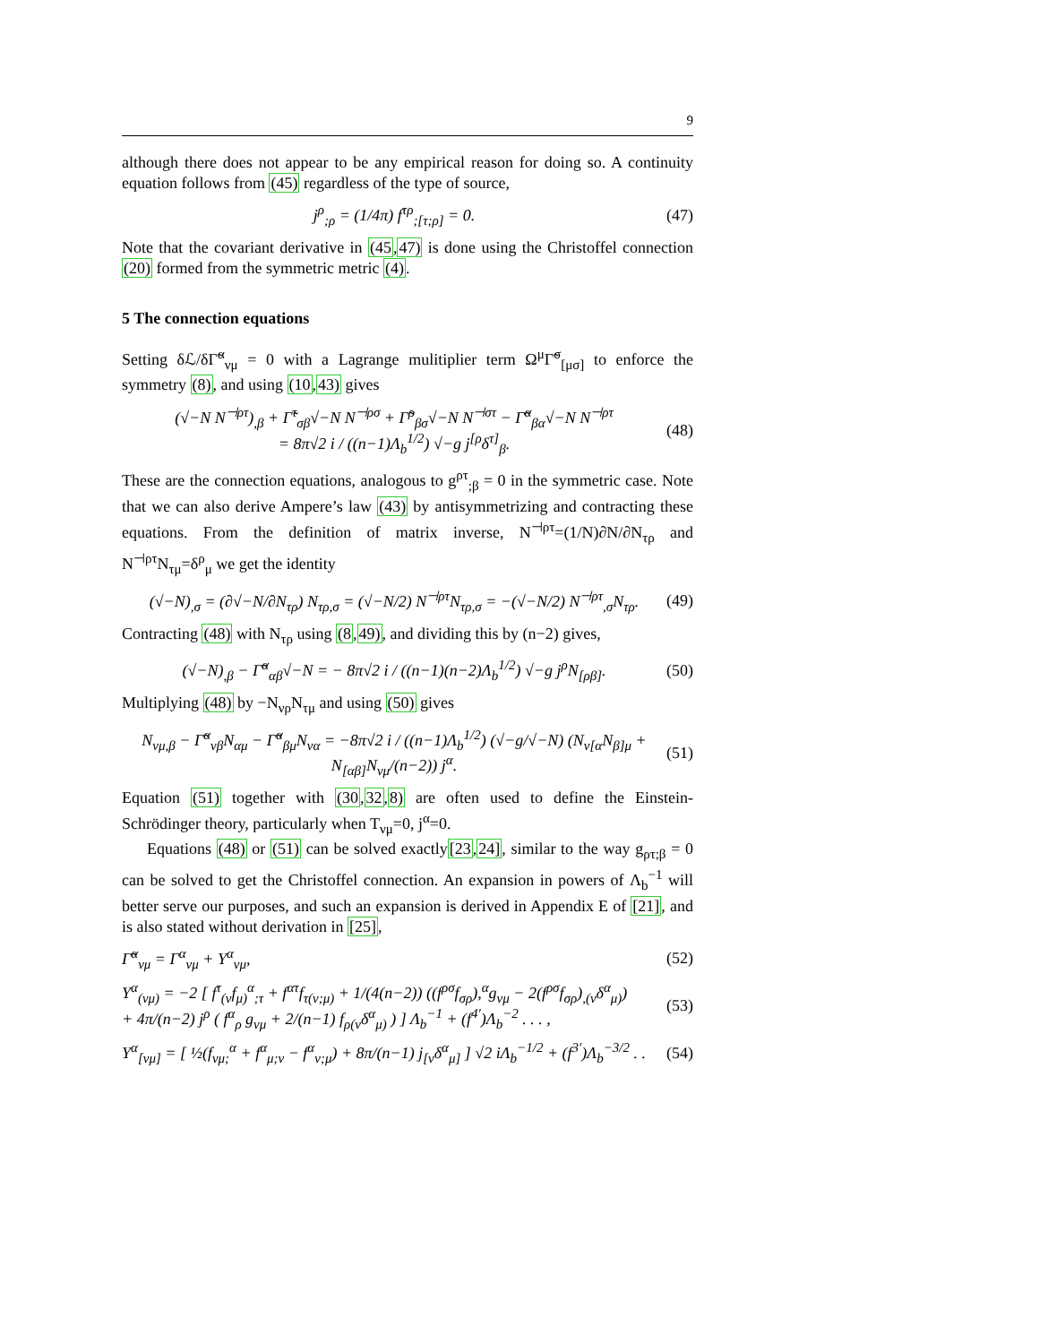9
although there does not appear to be any empirical reason for doing so. A continuity equation follows from (45) regardless of the type of source,
j<sup>ρ</sup><sub>;ρ</sub> = (1/4π) f<sup>τρ</sup><sub>;[τ;ρ]</sub> = 0. (47)
Note that the covariant derivative in (45,47) is done using the Christoffel connection (20) formed from the symmetric metric (4).
5 The connection equations
Setting δℒ/δΓ̃<sup>α</sup><sub>νμ</sub> = 0 with a Lagrange mulitiplier term Ω<sup>μ</sup>Γ̃<sup>σ</sup><sub>[μσ]</sub> to enforce the symmetry (8), and using (10,43) gives
(√−N N<sup>⊣ρτ</sup>)<sub>,β</sub> + Γ̃<sup>τ</sup><sub>σβ</sub>√−N N<sup>⊣ρσ</sup> + Γ̃<sup>ρ</sup><sub>βσ</sub>√−N N<sup>⊣στ</sup> − Γ̃<sup>α</sup><sub>βα</sub>√−N N<sup>⊣ρτ</sup>
= 8π√2 i / ((n−1)Λ<sub>b</sub><sup>1/2</sup>) √−g j<sup>[ρ</sup>δ<sup>τ]</sup><sub>β</sub>. (48)
These are the connection equations, analogous to g<sup>ρτ</sup><sub>;β</sub> = 0 in the symmetric case. Note that we can also derive Ampere’s law (43) by antisymmetrizing and contracting these equations. From the definition of matrix inverse, N<sup>⊣ρτ</sup>=(1/N)∂N/∂N<sub>τρ</sub> and N<sup>⊣ρτ</sup>N<sub>τμ</sub>=δ<sup>ρ</sup><sub>μ</sub> we get the identity
(√−N)<sub>,σ</sub> = (∂√−N/∂N<sub>τρ</sub>) N<sub>τρ,σ</sub> = (√−N/2) N<sup>⊣ρτ</sup>N<sub>τρ,σ</sub> = −(√−N/2) N<sup>⊣ρτ</sup><sub>,σ</sub>N<sub>τρ</sub>. (49)
Contracting (48) with N<sub>τρ</sub> using (8,49), and dividing this by (n−2) gives,
(√−N)<sub>,β</sub> − Γ̃<sup>α</sup><sub>αβ</sub>√−N = − 8π√2 i / ((n−1)(n−2)Λ<sub>b</sub><sup>1/2</sup>) √−g j<sup>ρ</sup>N<sub>[ρβ]</sub>. (50)
Multiplying (48) by −N<sub>νρ</sub>N<sub>τμ</sub> and using (50) gives
N<sub>νμ,β</sub> − Γ̃<sup>α</sup><sub>νβ</sub>N<sub>αμ</sub> − Γ̃<sup>α</sup><sub>βμ</sub>N<sub>να</sub> = −8π√2 i / ((n−1)Λ<sub>b</sub><sup>1/2</sup>) (√−g/√−N) (N<sub>ν[α</sub>N<sub>β]μ</sub> + N<sub>[αβ]</sub>N<sub>νμ</sub>/(n−2)) j<sup>α</sup>. (51)
Equation (51) together with (30,32,8) are often used to define the Einstein-Schrödinger theory, particularly when T<sub>νμ</sub>=0, j<sup>α</sup>=0.
Equations (48) or (51) can be solved exactly[23,24], similar to the way g<sub>ρτ;β</sub> = 0 can be solved to get the Christoffel connection. An expansion in powers of Λ<sub>b</sub><sup>−1</sup> will better serve our purposes, and such an expansion is derived in Appendix E of [21], and is also stated without derivation in [25],
Γ̃<sup>α</sup><sub>νμ</sub> = Γ<sup>α</sup><sub>νμ</sub> + Υ<sup>α</sup><sub>νμ</sub>, (52)
Υ<sup>α</sup><sub>(νμ)</sub> = −2 [ f<sup>τ</sup><sub>(ν</sub>f<sub>μ)</sub><sup>α</sup><sub>;τ</sub> + f<sup>ατ</sup>f<sub>τ(ν;μ)</sub> + 1/(4(n−2)) ((f<sup>ρσ</sup>f<sub>σρ</sub>),<sup>α</sup>g<sub>νμ</sub> − 2(f<sup>ρσ</sup>f<sub>σρ</sub>)<sub>,(ν</sub>δ<sup>α</sup><sub>μ)</sub>)
+ 4π/(n−2) j<sup>ρ</sup> ( f<sup>α</sup><sub>ρ</sub> g<sub>νμ</sub> + 2/(n−1) f<sub>ρ(ν</sub>δ<sup>α</sup><sub>μ)</sub> ) ] Λ<sub>b</sub><sup>−1</sup> + (f<sup>4′</sup>)Λ<sub>b</sub><sup>−2</sup> . . . , (53)
Υ<sup>α</sup><sub>[νμ]</sub> = [ ½(f<sub>νμ;</sub><sup>α</sup> + f<sup>α</sup><sub>μ;ν</sub> − f<sup>α</sup><sub>ν;μ</sub>) + 8π/(n−1) j<sub>[ν</sub>δ<sup>α</sup><sub>μ]</sub> ] √2 iΛ<sub>b</sub><sup>−1/2</sup> + (f<sup>3′</sup>)Λ<sub>b</sub><sup>−3/2</sup> . . (54)